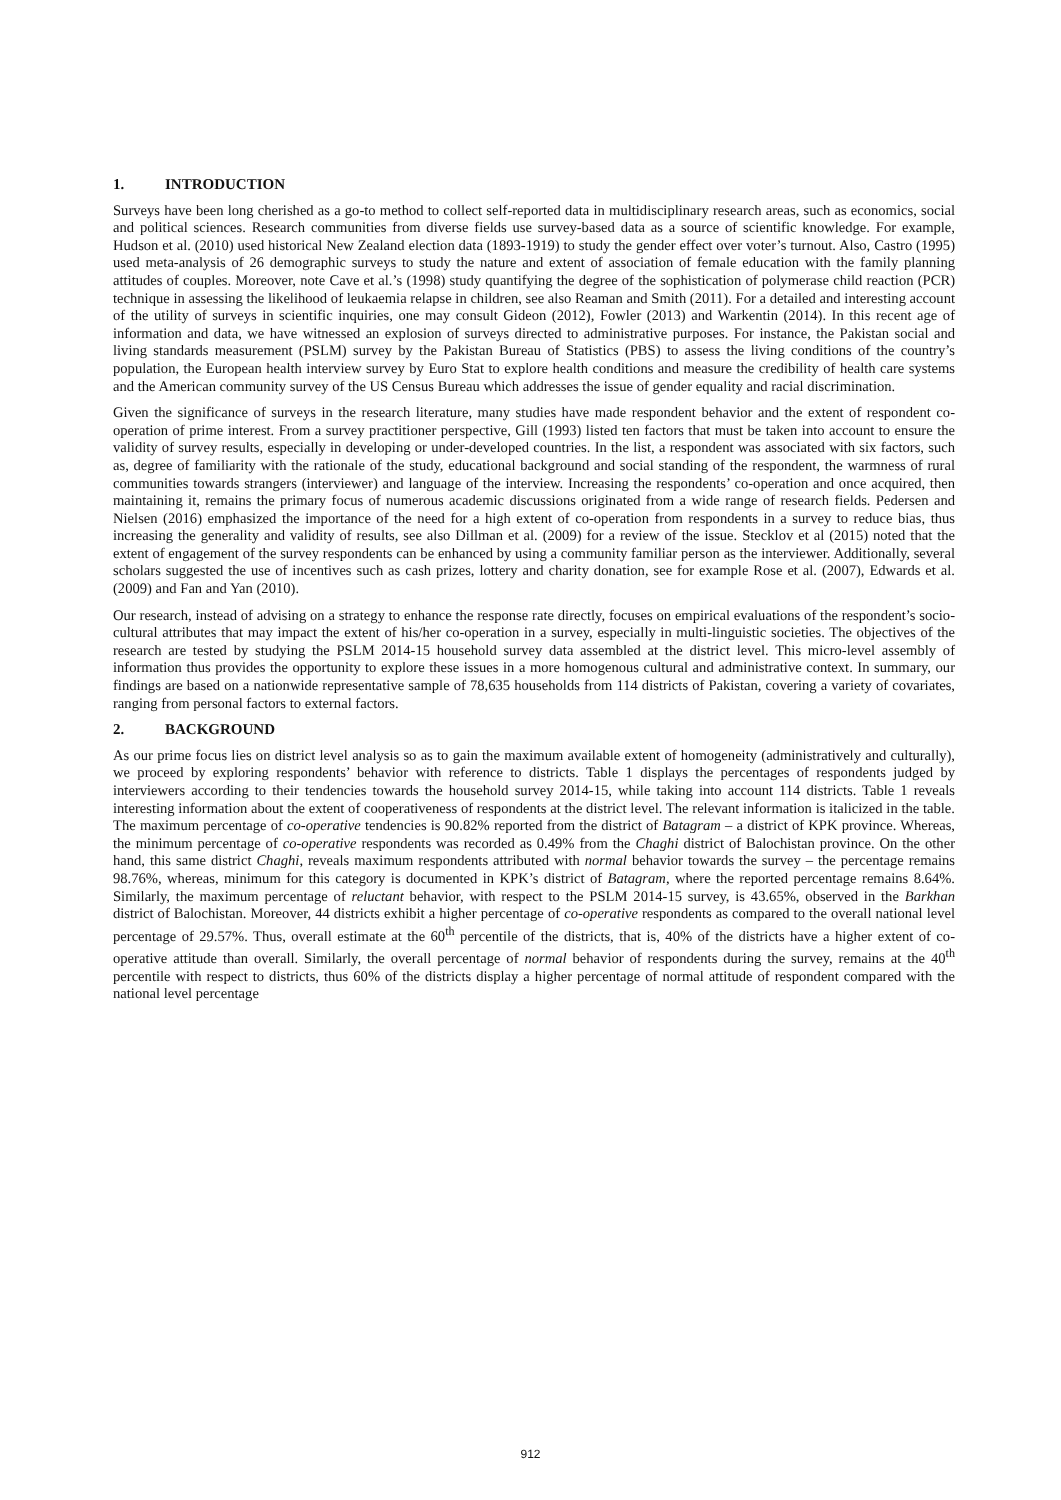1. INTRODUCTION
Surveys have been long cherished as a go-to method to collect self-reported data in multidisciplinary research areas, such as economics, social and political sciences. Research communities from diverse fields use survey-based data as a source of scientific knowledge. For example, Hudson et al. (2010) used historical New Zealand election data (1893-1919) to study the gender effect over voter’s turnout. Also, Castro (1995) used meta-analysis of 26 demographic surveys to study the nature and extent of association of female education with the family planning attitudes of couples. Moreover, note Cave et al.’s (1998) study quantifying the degree of the sophistication of polymerase child reaction (PCR) technique in assessing the likelihood of leukaemia relapse in children, see also Reaman and Smith (2011). For a detailed and interesting account of the utility of surveys in scientific inquiries, one may consult Gideon (2012), Fowler (2013) and Warkentin (2014). In this recent age of information and data, we have witnessed an explosion of surveys directed to administrative purposes. For instance, the Pakistan social and living standards measurement (PSLM) survey by the Pakistan Bureau of Statistics (PBS) to assess the living conditions of the country’s population, the European health interview survey by Euro Stat to explore health conditions and measure the credibility of health care systems and the American community survey of the US Census Bureau which addresses the issue of gender equality and racial discrimination.
Given the significance of surveys in the research literature, many studies have made respondent behavior and the extent of respondent co-operation of prime interest. From a survey practitioner perspective, Gill (1993) listed ten factors that must be taken into account to ensure the validity of survey results, especially in developing or under-developed countries. In the list, a respondent was associated with six factors, such as, degree of familiarity with the rationale of the study, educational background and social standing of the respondent, the warmness of rural communities towards strangers (interviewer) and language of the interview. Increasing the respondents’ co-operation and once acquired, then maintaining it, remains the primary focus of numerous academic discussions originated from a wide range of research fields. Pedersen and Nielsen (2016) emphasized the importance of the need for a high extent of co-operation from respondents in a survey to reduce bias, thus increasing the generality and validity of results, see also Dillman et al. (2009) for a review of the issue. Stecklov et al (2015) noted that the extent of engagement of the survey respondents can be enhanced by using a community familiar person as the interviewer. Additionally, several scholars suggested the use of incentives such as cash prizes, lottery and charity donation, see for example Rose et al. (2007), Edwards et al. (2009) and Fan and Yan (2010).
Our research, instead of advising on a strategy to enhance the response rate directly, focuses on empirical evaluations of the respondent’s socio-cultural attributes that may impact the extent of his/her co-operation in a survey, especially in multi-linguistic societies. The objectives of the research are tested by studying the PSLM 2014-15 household survey data assembled at the district level. This micro-level assembly of information thus provides the opportunity to explore these issues in a more homogenous cultural and administrative context. In summary, our findings are based on a nationwide representative sample of 78,635 households from 114 districts of Pakistan, covering a variety of covariates, ranging from personal factors to external factors.
2. BACKGROUND
As our prime focus lies on district level analysis so as to gain the maximum available extent of homogeneity (administratively and culturally), we proceed by exploring respondents’ behavior with reference to districts. Table 1 displays the percentages of respondents judged by interviewers according to their tendencies towards the household survey 2014-15, while taking into account 114 districts. Table 1 reveals interesting information about the extent of cooperativeness of respondents at the district level. The relevant information is italicized in the table. The maximum percentage of co-operative tendencies is 90.82% reported from the district of Batagram – a district of KPK province. Whereas, the minimum percentage of co-operative respondents was recorded as 0.49% from the Chaghi district of Balochistan province. On the other hand, this same district Chaghi, reveals maximum respondents attributed with normal behavior towards the survey – the percentage remains 98.76%, whereas, minimum for this category is documented in KPK’s district of Batagram, where the reported percentage remains 8.64%. Similarly, the maximum percentage of reluctant behavior, with respect to the PSLM 2014-15 survey, is 43.65%, observed in the Barkhan district of Balochistan. Moreover, 44 districts exhibit a higher percentage of co-operative respondents as compared to the overall national level percentage of 29.57%. Thus, overall estimate at the 60<sup>th</sup> percentile of the districts, that is, 40% of the districts have a higher extent of co-operative attitude than overall. Similarly, the overall percentage of normal behavior of respondents during the survey, remains at the 40<sup>th</sup> percentile with respect to districts, thus 60% of the districts display a higher percentage of normal attitude of respondent compared with the national level percentage
912